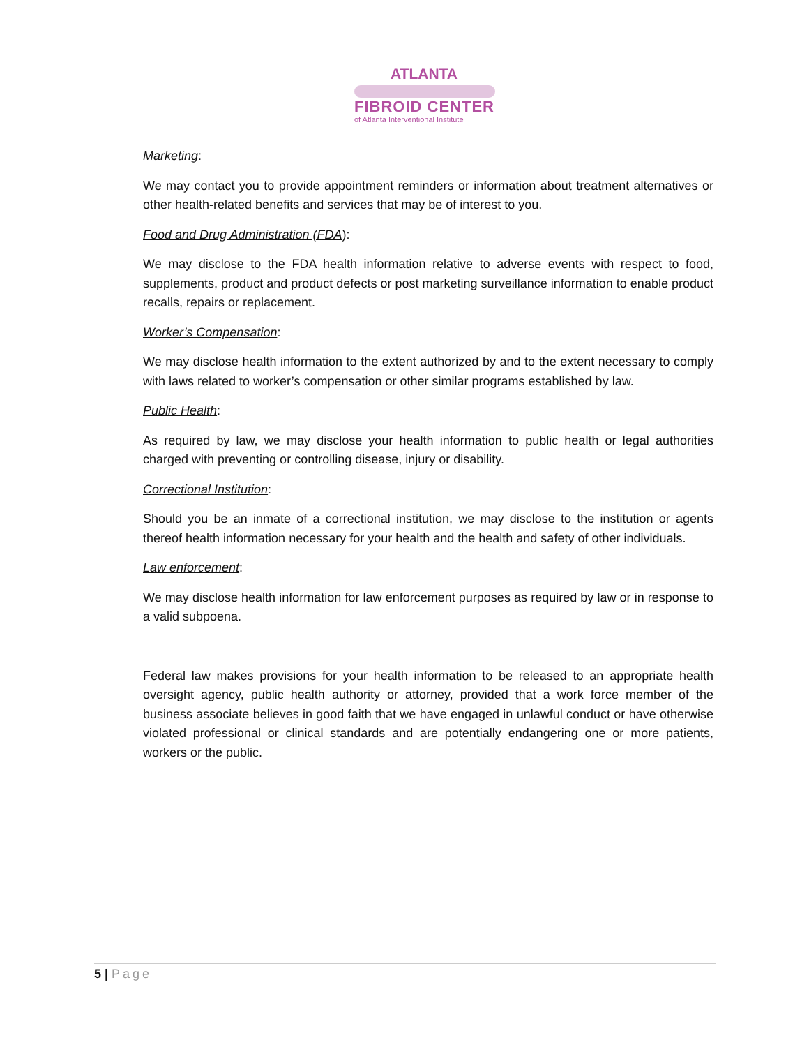ATLANTA
FIBROID CENTER
of Atlanta Interventional Institute
Marketing:
We may contact you to provide appointment reminders or information about treatment alternatives or other health-related benefits and services that may be of interest to you.
Food and Drug Administration (FDA):
We may disclose to the FDA health information relative to adverse events with respect to food, supplements, product and product defects or post marketing surveillance information to enable product recalls, repairs or replacement.
Worker’s Compensation:
We may disclose health information to the extent authorized by and to the extent necessary to comply with laws related to worker’s compensation or other similar programs established by law.
Public Health:
As required by law, we may disclose your health information to public health or legal authorities charged with preventing or controlling disease, injury or disability.
Correctional Institution:
Should you be an inmate of a correctional institution, we may disclose to the institution or agents thereof health information necessary for your health and the health and safety of other individuals.
Law enforcement:
We may disclose health information for law enforcement purposes as required by law or in response to a valid subpoena.
Federal law makes provisions for your health information to be released to an appropriate health oversight agency, public health authority or attorney, provided that a work force member of the business associate believes in good faith that we have engaged in unlawful conduct or have otherwise violated professional or clinical standards and are potentially endangering one or more patients, workers or the public.
5 | Page